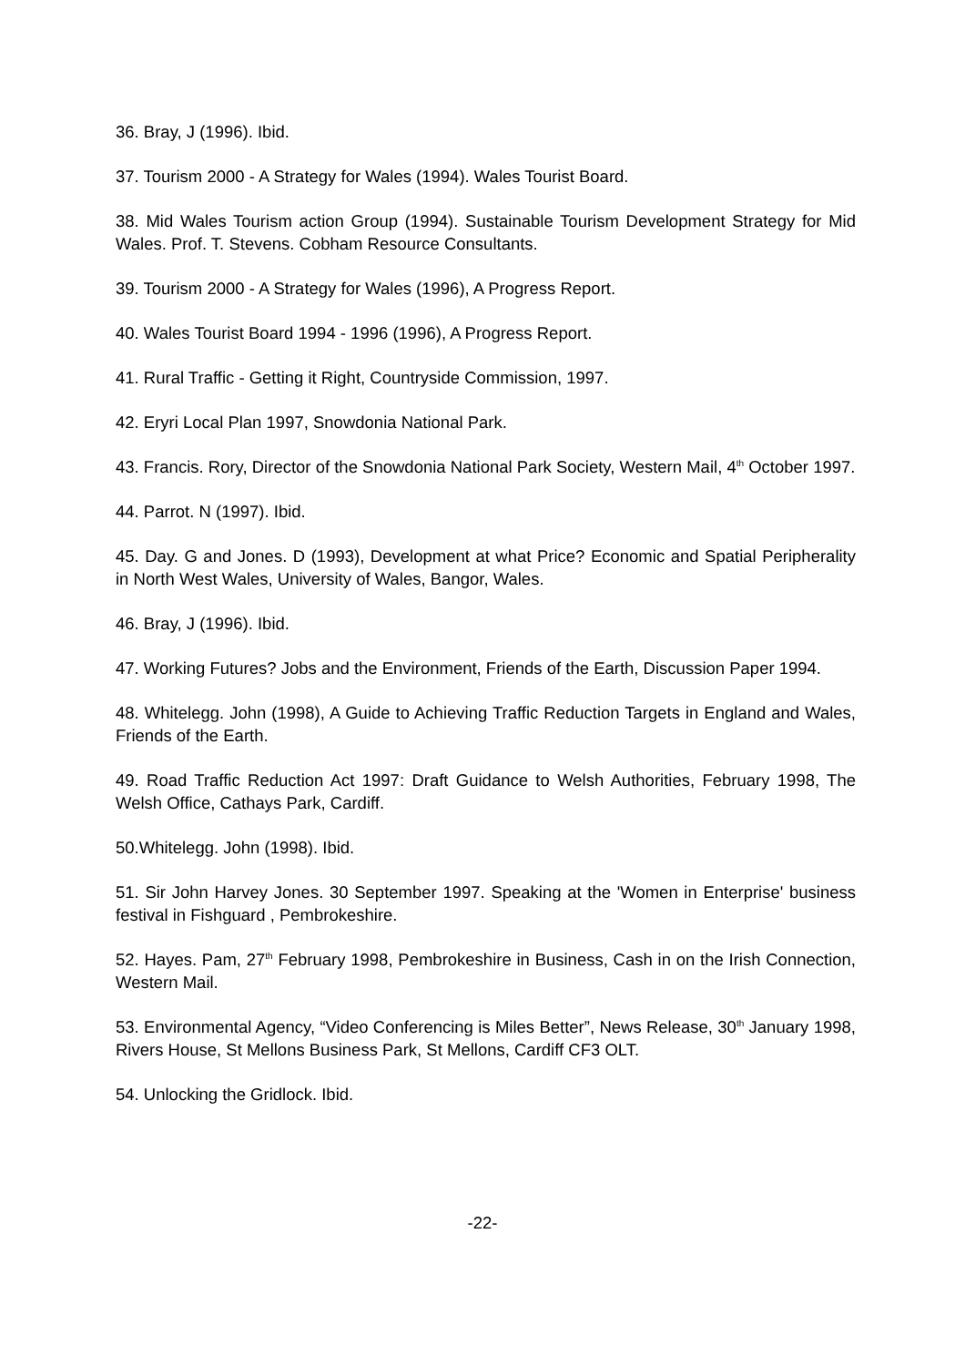36. Bray, J (1996). Ibid.
37. Tourism 2000 - A Strategy for Wales (1994). Wales Tourist Board.
38. Mid Wales Tourism action Group (1994). Sustainable Tourism Development Strategy for Mid Wales. Prof. T. Stevens. Cobham Resource Consultants.
39. Tourism 2000 - A Strategy for Wales (1996), A Progress Report.
40. Wales Tourist Board 1994 - 1996 (1996), A Progress Report.
41. Rural Traffic - Getting it Right, Countryside Commission, 1997.
42. Eryri Local Plan 1997, Snowdonia National Park.
43. Francis. Rory, Director of the Snowdonia National Park Society, Western Mail, 4<sup>th</sup> October 1997.
44. Parrot. N (1997). Ibid.
45. Day. G and Jones. D (1993), Development at what Price? Economic and Spatial Peripherality in North West Wales, University of Wales, Bangor, Wales.
46. Bray, J (1996). Ibid.
47. Working Futures? Jobs and the Environment, Friends of the Earth, Discussion Paper 1994.
48. Whitelegg. John (1998), A Guide to Achieving Traffic Reduction Targets in England and Wales, Friends of the Earth.
49. Road Traffic Reduction Act 1997: Draft Guidance to Welsh Authorities, February 1998, The Welsh Office, Cathays Park, Cardiff.
50.Whitelegg. John (1998). Ibid.
51. Sir John Harvey Jones. 30 September 1997. Speaking at the 'Women in Enterprise' business festival in Fishguard , Pembrokeshire.
52. Hayes. Pam, 27<sup>th</sup> February 1998, Pembrokeshire in Business, Cash in on the Irish Connection, Western Mail.
53. Environmental Agency, “Video Conferencing is Miles Better”, News Release, 30<sup>th</sup> January 1998, Rivers House, St Mellons Business Park, St Mellons, Cardiff CF3 OLT.
54. Unlocking the Gridlock. Ibid.
-22-